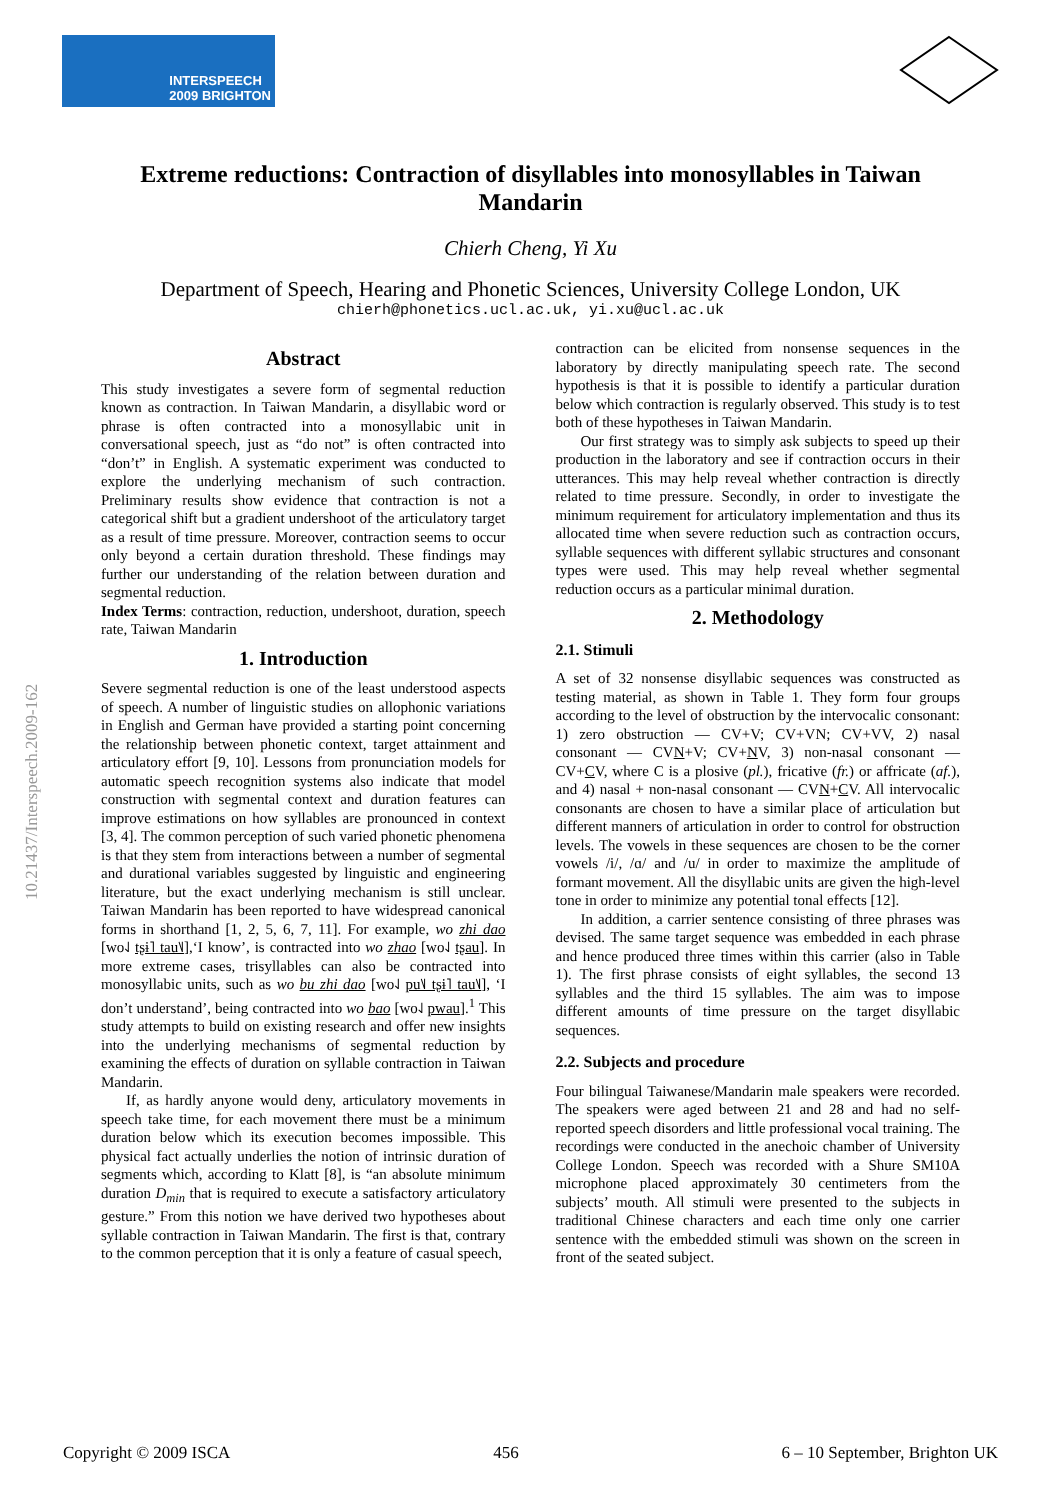INTERSPEECH
2009 BRIGHTON
Extreme reductions: Contraction of disyllables into monosyllables in Taiwan Mandarin
Chierh Cheng, Yi Xu
Department of Speech, Hearing and Phonetic Sciences, University College London, UK
chierh@phonetics.ucl.ac.uk, yi.xu@ucl.ac.uk
10.21437/Interspeech.2009-162
Abstract
This study investigates a severe form of segmental reduction known as contraction. In Taiwan Mandarin, a disyllabic word or phrase is often contracted into a monosyllabic unit in conversational speech, just as “do not” is often contracted into “don’t” in English. A systematic experiment was conducted to explore the underlying mechanism of such contraction. Preliminary results show evidence that contraction is not a categorical shift but a gradient undershoot of the articulatory target as a result of time pressure. Moreover, contraction seems to occur only beyond a certain duration threshold. These findings may further our understanding of the relation between duration and segmental reduction.
Index Terms: contraction, reduction, undershoot, duration, speech rate, Taiwan Mandarin
1. Introduction
Severe segmental reduction is one of the least understood aspects of speech. A number of linguistic studies on allophonic variations in English and German have provided a starting point concerning the relationship between phonetic context, target attainment and articulatory effort [9, 10]. Lessons from pronunciation models for automatic speech recognition systems also indicate that model construction with segmental context and duration features can improve estimations on how syllables are pronounced in context [3, 4]. The common perception of such varied phonetic phenomena is that they stem from interactions between a number of segmental and durational variables suggested by linguistic and engineering literature, but the exact underlying mechanism is still unclear. Taiwan Mandarin has been reported to have widespread canonical forms in shorthand [1, 2, 5, 6, 7, 11]. For example, wo zhi dao [wo˨˩ tʂɨ˥ tau˥˩],‘I know’, is contracted into wo zhao [wo˨˩ tʂau]. In more extreme cases, trisyllables can also be contracted into monosyllabic units, such as wo bu zhi dao [wo˨˩ pu˥˩ tʂɨ˥ tau˥˩], ‘I don’t understand’, being contracted into wo bao [wo˨˩ pwau].<sup>1</sup> This study attempts to build on existing research and offer new insights into the underlying mechanisms of segmental reduction by examining the effects of duration on syllable contraction in Taiwan Mandarin.
If, as hardly anyone would deny, articulatory movements in speech take time, for each movement there must be a minimum duration below which its execution becomes impossible. This physical fact actually underlies the notion of intrinsic duration of segments which, according to Klatt [8], is “an absolute minimum duration D<sub>min</sub> that is required to execute a satisfactory articulatory gesture.” From this notion we have derived two hypotheses about syllable contraction in Taiwan Mandarin. The first is that, contrary to the common perception that it is only a feature of casual speech,
contraction can be elicited from nonsense sequences in the laboratory by directly manipulating speech rate. The second hypothesis is that it is possible to identify a particular duration below which contraction is regularly observed. This study is to test both of these hypotheses in Taiwan Mandarin.
Our first strategy was to simply ask subjects to speed up their production in the laboratory and see if contraction occurs in their utterances. This may help reveal whether contraction is directly related to time pressure. Secondly, in order to investigate the minimum requirement for articulatory implementation and thus its allocated time when severe reduction such as contraction occurs, syllable sequences with different syllabic structures and consonant types were used. This may help reveal whether segmental reduction occurs as a particular minimal duration.
2. Methodology
2.1. Stimuli
A set of 32 nonsense disyllabic sequences was constructed as testing material, as shown in Table 1. They form four groups according to the level of obstruction by the intervocalic consonant: 1) zero obstruction — CV+V; CV+VN; CV+VV, 2) nasal consonant — CVN+V; CV+NV, 3) non-nasal consonant — CV+CV, where C is a plosive (pl.), fricative (fr.) or affricate (af.), and 4) nasal + non-nasal consonant — CVN+CV. All intervocalic consonants are chosen to have a similar place of articulation but different manners of articulation in order to control for obstruction levels. The vowels in these sequences are chosen to be the corner vowels /i/, /ɑ/ and /u/ in order to maximize the amplitude of formant movement. All the disyllabic units are given the high-level tone in order to minimize any potential tonal effects [12].
In addition, a carrier sentence consisting of three phrases was devised. The same target sequence was embedded in each phrase and hence produced three times within this carrier (also in Table 1). The first phrase consists of eight syllables, the second 13 syllables and the third 15 syllables. The aim was to impose different amounts of time pressure on the target disyllabic sequences.
2.2. Subjects and procedure
Four bilingual Taiwanese/Mandarin male speakers were recorded. The speakers were aged between 21 and 28 and had no self-reported speech disorders and little professional vocal training. The recordings were conducted in the anechoic chamber of University College London. Speech was recorded with a Shure SM10A microphone placed approximately 30 centimeters from the subjects’ mouth. All stimuli were presented to the subjects in traditional Chinese characters and each time only one carrier sentence with the embedded stimuli was shown on the screen in front of the seated subject.
Copyright © 2009 ISCA 456 6 – 10 September, Brighton UK